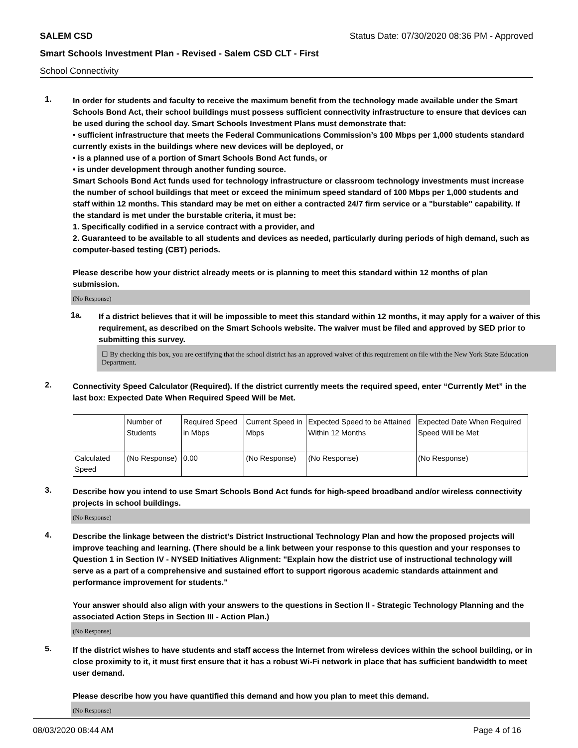SALEM CSD Status Date: 07/30/2020 08:36 PM - Approved
Smart Schools Investment Plan - Revised - Salem CSD CLT - First
School Connectivity
1.
In order for students and faculty to receive the maximum benefit from the technology made available under the Smart Schools Bond Act, their school buildings must possess sufficient connectivity infrastructure to ensure that devices can be used during the school day. Smart Schools Investment Plans must demonstrate that:
• sufficient infrastructure that meets the Federal Communications Commission’s 100 Mbps per 1,000 students standard currently exists in the buildings where new devices will be deployed, or
• is a planned use of a portion of Smart Schools Bond Act funds, or
• is under development through another funding source.
Smart Schools Bond Act funds used for technology infrastructure or classroom technology investments must increase the number of school buildings that meet or exceed the minimum speed standard of 100 Mbps per 1,000 students and staff within 12 months. This standard may be met on either a contracted 24/7 firm service or a "burstable" capability. If the standard is met under the burstable criteria, it must be:
1. Specifically codified in a service contract with a provider, and
2. Guaranteed to be available to all students and devices as needed, particularly during periods of high demand, such as computer-based testing (CBT) periods.
Please describe how your district already meets or is planning to meet this standard within 12 months of plan submission.
(No Response)
1a.
If a district believes that it will be impossible to meet this standard within 12 months, it may apply for a waiver of this requirement, as described on the Smart Schools website. The waiver must be filed and approved by SED prior to submitting this survey.
☐ By checking this box, you are certifying that the school district has an approved waiver of this requirement on file with the New York State Education Department.
2.
Connectivity Speed Calculator (Required). If the district currently meets the required speed, enter “Currently Met” in the last box: Expected Date When Required Speed Will be Met.
| | Number of Students | Required Speed in Mbps | Current Speed in Mbps | Expected Speed to be Attained Within 12 Months | Expected Date When Required Speed Will be Met |
| Calculated Speed | (No Response) | 0.00 | (No Response) | (No Response) | (No Response) |
3.
Describe how you intend to use Smart Schools Bond Act funds for high-speed broadband and/or wireless connectivity projects in school buildings.
(No Response)
4.
Describe the linkage between the district's District Instructional Technology Plan and how the proposed projects will improve teaching and learning. (There should be a link between your response to this question and your responses to Question 1 in Section IV - NYSED Initiatives Alignment: "Explain how the district use of instructional technology will serve as a part of a comprehensive and sustained effort to support rigorous academic standards attainment and performance improvement for students."
Your answer should also align with your answers to the questions in Section II - Strategic Technology Planning and the associated Action Steps in Section III - Action Plan.)
(No Response)
5.
If the district wishes to have students and staff access the Internet from wireless devices within the school building, or in close proximity to it, it must first ensure that it has a robust Wi-Fi network in place that has sufficient bandwidth to meet user demand.
Please describe how you have quantified this demand and how you plan to meet this demand.
(No Response)
08/03/2020 08:44 AM Page 4 of 16